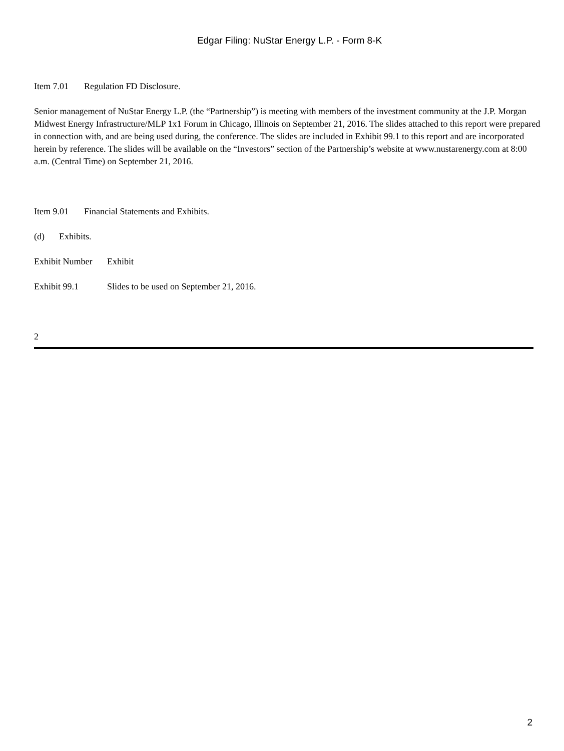Edgar Filing: NuStar Energy L.P. - Form 8-K
Item 7.01 Regulation FD Disclosure.
Senior management of NuStar Energy L.P. (the “Partnership”) is meeting with members of the investment community at the J.P. Morgan Midwest Energy Infrastructure/MLP 1x1 Forum in Chicago, Illinois on September 21, 2016. The slides attached to this report were prepared in connection with, and are being used during, the conference. The slides are included in Exhibit 99.1 to this report and are incorporated herein by reference. The slides will be available on the “Investors” section of the Partnership’s website at www.nustarenergy.com at 8:00 a.m. (Central Time) on September 21, 2016.
Item 9.01 Financial Statements and Exhibits.
(d) Exhibits.
Exhibit Number Exhibit
Exhibit 99.1 Slides to be used on September 21, 2016.
2
2